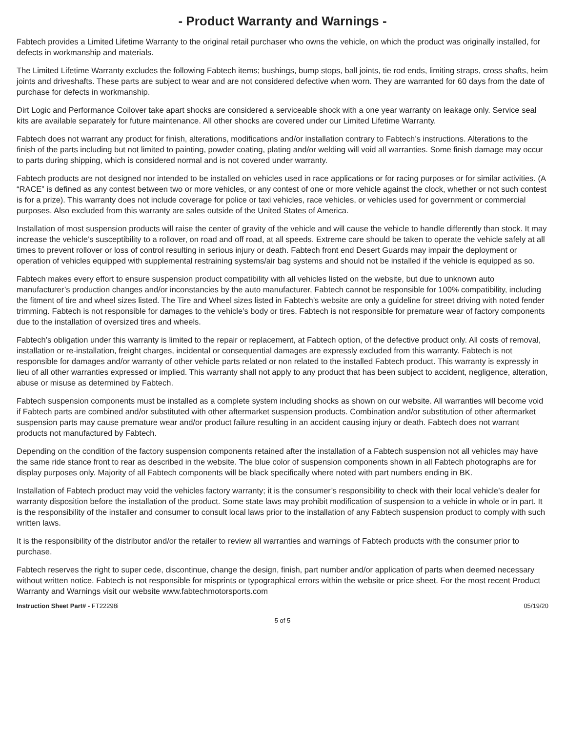- Product Warranty and Warnings -
Fabtech provides a Limited Lifetime Warranty to the original retail purchaser who owns the vehicle, on which the product was originally installed, for defects in workmanship and materials.
The Limited Lifetime Warranty excludes the following Fabtech items; bushings, bump stops, ball joints, tie rod ends, limiting straps, cross shafts, heim joints and driveshafts. These parts are subject to wear and are not considered defective when worn. They are warranted for 60 days from the date of purchase for defects in workmanship.
Dirt Logic and Performance Coilover take apart shocks are considered a serviceable shock with a one year warranty on leakage only. Service seal kits are available separately for future maintenance. All other shocks are covered under our Limited Lifetime Warranty.
Fabtech does not warrant any product for finish, alterations, modifications and/or installation contrary to Fabtech’s instructions. Alterations to the finish of the parts including but not limited to painting, powder coating, plating and/or welding will void all warranties. Some finish damage may occur to parts during shipping, which is considered normal and is not covered under warranty.
Fabtech products are not designed nor intended to be installed on vehicles used in race applications or for racing purposes or for similar activities. (A “RACE” is defined as any contest between two or more vehicles, or any contest of one or more vehicle against the clock, whether or not such contest is for a prize). This warranty does not include coverage for police or taxi vehicles, race vehicles, or vehicles used for government or commercial purposes. Also excluded from this warranty are sales outside of the United States of America.
Installation of most suspension products will raise the center of gravity of the vehicle and will cause the vehicle to handle differently than stock. It may increase the vehicle’s susceptibility to a rollover, on road and off road, at all speeds. Extreme care should be taken to operate the vehicle safely at all times to prevent rollover or loss of control resulting in serious injury or death. Fabtech front end Desert Guards may impair the deployment or operation of vehicles equipped with supplemental restraining systems/air bag systems and should not be installed if the vehicle is equipped as so.
Fabtech makes every effort to ensure suspension product compatibility with all vehicles listed on the website, but due to unknown auto manufacturer’s production changes and/or inconstancies by the auto manufacturer, Fabtech cannot be responsible for 100% compatibility, including the fitment of tire and wheel sizes listed. The Tire and Wheel sizes listed in Fabtech’s website are only a guideline for street driving with noted fender trimming. Fabtech is not responsible for damages to the vehicle’s body or tires. Fabtech is not responsible for premature wear of factory components due to the installation of oversized tires and wheels.
Fabtech’s obligation under this warranty is limited to the repair or replacement, at Fabtech option, of the defective product only. All costs of removal, installation or re-installation, freight charges, incidental or consequential damages are expressly excluded from this warranty. Fabtech is not responsible for damages and/or warranty of other vehicle parts related or non related to the installed Fabtech product. This warranty is expressly in lieu of all other warranties expressed or implied. This warranty shall not apply to any product that has been subject to accident, negligence, alteration, abuse or misuse as determined by Fabtech.
Fabtech suspension components must be installed as a complete system including shocks as shown on our website. All warranties will become void if Fabtech parts are combined and/or substituted with other aftermarket suspension products. Combination and/or substitution of other aftermarket suspension parts may cause premature wear and/or product failure resulting in an accident causing injury or death. Fabtech does not warrant products not manufactured by Fabtech.
Depending on the condition of the factory suspension components retained after the installation of a Fabtech suspension not all vehicles may have the same ride stance front to rear as described in the website. The blue color of suspension components shown in all Fabtech photographs are for display purposes only. Majority of all Fabtech components will be black specifically where noted with part numbers ending in BK.
Installation of Fabtech product may void the vehicles factory warranty; it is the consumer’s responsibility to check with their local vehicle’s dealer for warranty disposition before the installation of the product. Some state laws may prohibit modification of suspension to a vehicle in whole or in part. It is the responsibility of the installer and consumer to consult local laws prior to the installation of any Fabtech suspension product to comply with such written laws.
It is the responsibility of the distributor and/or the retailer to review all warranties and warnings of Fabtech products with the consumer prior to purchase.
Fabtech reserves the right to super cede, discontinue, change the design, finish, part number and/or application of parts when deemed necessary without written notice. Fabtech is not responsible for misprints or typographical errors within the website or price sheet. For the most recent Product Warranty and Warnings visit our website www.fabtechmotorsports.com
Instruction Sheet Part# - FT22298i 05/19/20
5 of 5